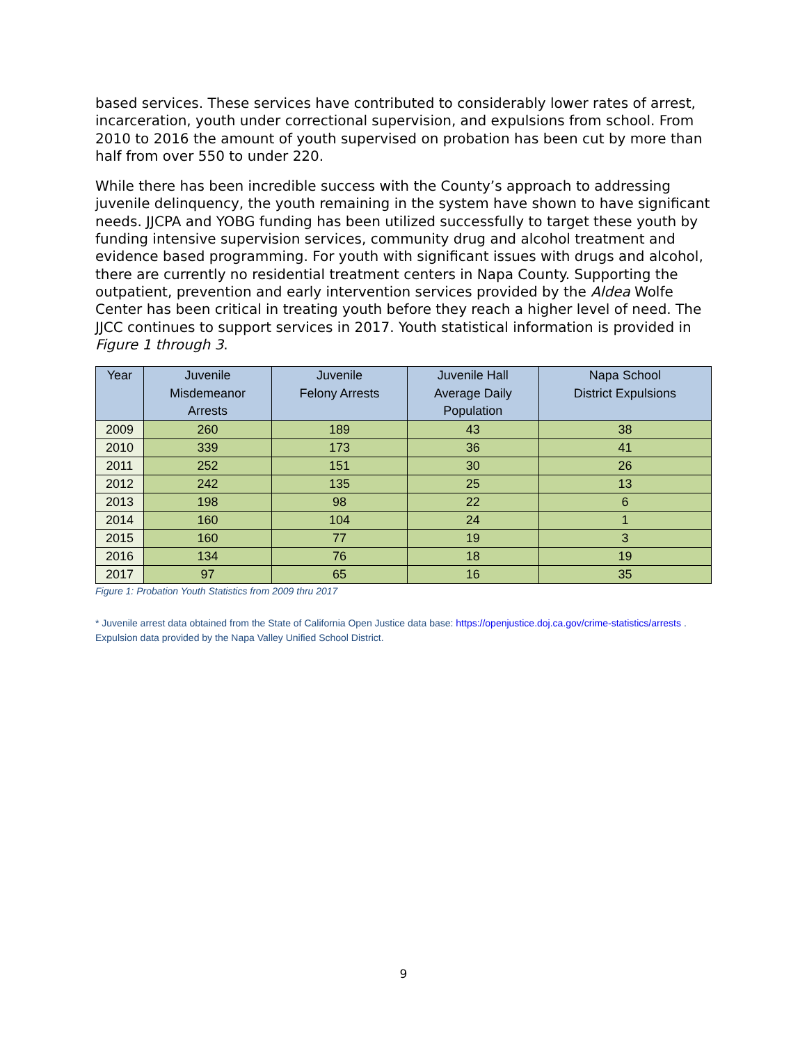based services. These services have contributed to considerably lower rates of arrest, incarceration, youth under correctional supervision, and expulsions from school. From 2010 to 2016 the amount of youth supervised on probation has been cut by more than half from over 550 to under 220.
While there has been incredible success with the County’s approach to addressing juvenile delinquency, the youth remaining in the system have shown to have significant needs. JJCPA and YOBG funding has been utilized successfully to target these youth by funding intensive supervision services, community drug and alcohol treatment and evidence based programming. For youth with significant issues with drugs and alcohol, there are currently no residential treatment centers in Napa County. Supporting the outpatient, prevention and early intervention services provided by the Aldea Wolfe Center has been critical in treating youth before they reach a higher level of need. The JJCC continues to support services in 2017. Youth statistical information is provided in Figure 1 through 3.
| Year | Juvenile Misdemeanor Arrests | Juvenile Felony Arrests | Juvenile Hall Average Daily Population | Napa School District Expulsions |
| --- | --- | --- | --- | --- |
| 2009 | 260 | 189 | 43 | 38 |
| 2010 | 339 | 173 | 36 | 41 |
| 2011 | 252 | 151 | 30 | 26 |
| 2012 | 242 | 135 | 25 | 13 |
| 2013 | 198 | 98 | 22 | 6 |
| 2014 | 160 | 104 | 24 | 1 |
| 2015 | 160 | 77 | 19 | 3 |
| 2016 | 134 | 76 | 18 | 19 |
| 2017 | 97 | 65 | 16 | 35 |
Figure 1: Probation Youth Statistics from 2009 thru 2017
* Juvenile arrest data obtained from the State of California Open Justice data base: https://openjustice.doj.ca.gov/crime-statistics/arrests . Expulsion data provided by the Napa Valley Unified School District.
9